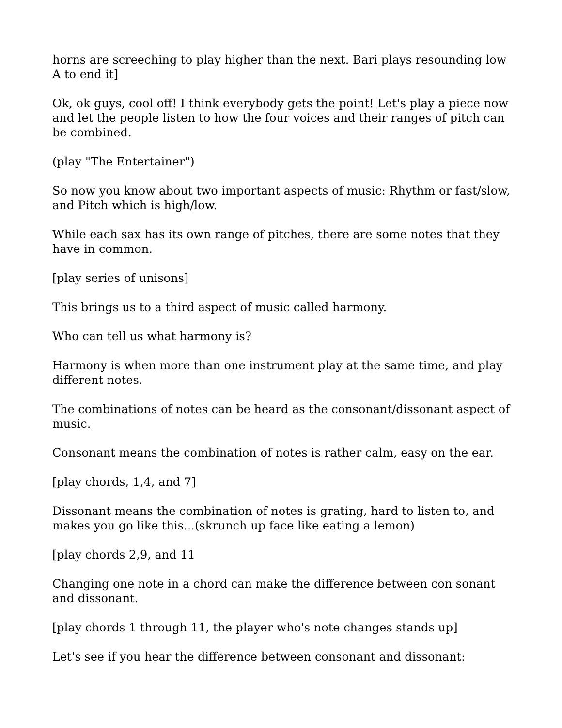horns are screeching to play higher than the next. Bari plays resounding low A to end it]
Ok, ok guys, cool off! I think everybody gets the point! Let's play a piece now and let the people listen to how the four voices and their ranges of pitch can be combined.
(play "The Entertainer")
So now you know about two important aspects of music: Rhythm or fast/slow, and Pitch which is high/low.
While each sax has its own range of pitches, there are some notes that they have in common.
[play series of unisons]
This brings us to a third aspect of music called harmony.
Who can tell us what harmony is?
Harmony is when more than one instrument play at the same time, and play different notes.
The combinations of notes can be heard as the consonant/dissonant aspect of music.
Consonant means the combination of notes is rather calm, easy on the ear.
[play chords, 1,4, and 7]
Dissonant means the combination of notes is grating, hard to listen to, and makes you go like this...(skrunch up face like eating a lemon)
[play chords 2,9, and 11
Changing one note in a chord can make the difference between con sonant and dissonant.
[play chords 1 through 11, the player who's note changes stands up]
Let's see if you hear the difference between consonant and dissonant: